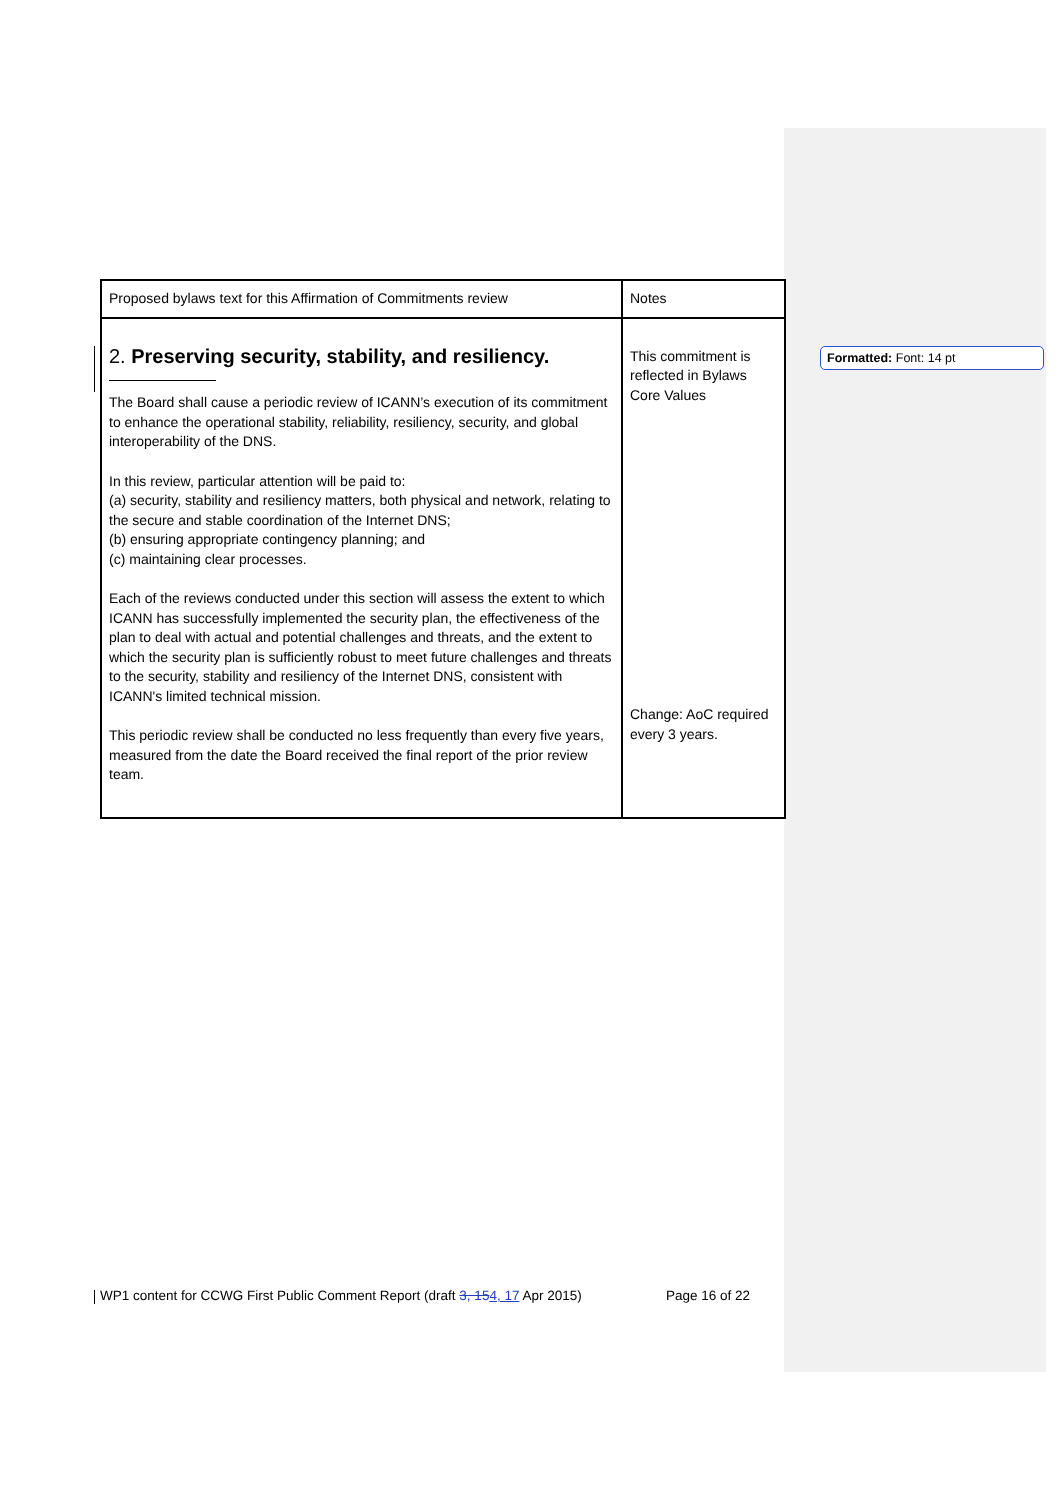| Proposed bylaws text for this Affirmation of Commitments review | Notes |
| 2. Preserving security, stability, and resiliency. The Board shall cause a periodic review of ICANN’s execution of its commitment to enhance the operational stability, reliability, resiliency, security, and global interoperability of the DNS. In this review, particular attention will be paid to: (a) security, stability and resiliency matters, both physical and network, relating to the secure and stable coordination of the Internet DNS; (b) ensuring appropriate contingency planning; and (c) maintaining clear processes. Each of the reviews conducted under this section will assess the extent to which ICANN has successfully implemented the security plan, the effectiveness of the plan to deal with actual and potential challenges and threats, and the extent to which the security plan is sufficiently robust to meet future challenges and threats to the security, stability and resiliency of the Internet DNS, consistent with ICANN's limited technical mission. This periodic review shall be conducted no less frequently than every five years, measured from the date the Board received the final report of the prior review team. | This commitment is reflected in Bylaws Core Values Change: AoC required every 3 years. |
Formatted: Font: 14 pt
WP1 content for CCWG First Public Comment Report (draft 3, 154, 17 Apr 2015) Page 16 of 22